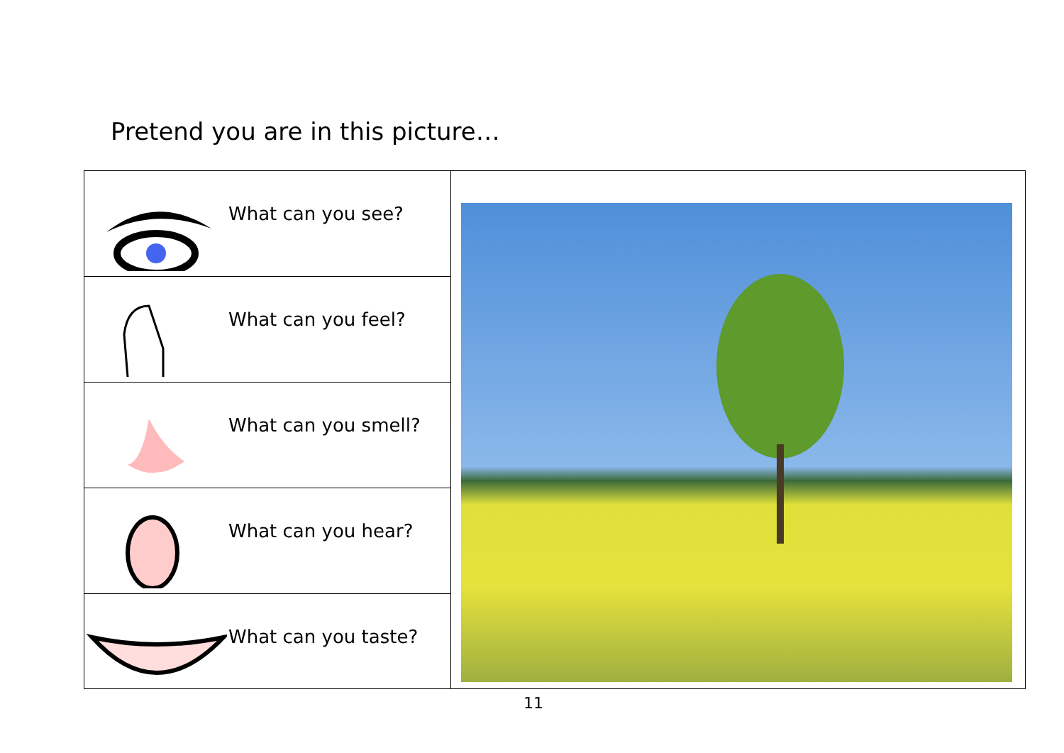Pretend you are in this picture…
| | What can you see? | |
| | What can you feel? | |
| | What can you smell? | |
| | What can you hear? | |
| | What can you taste? | |
11